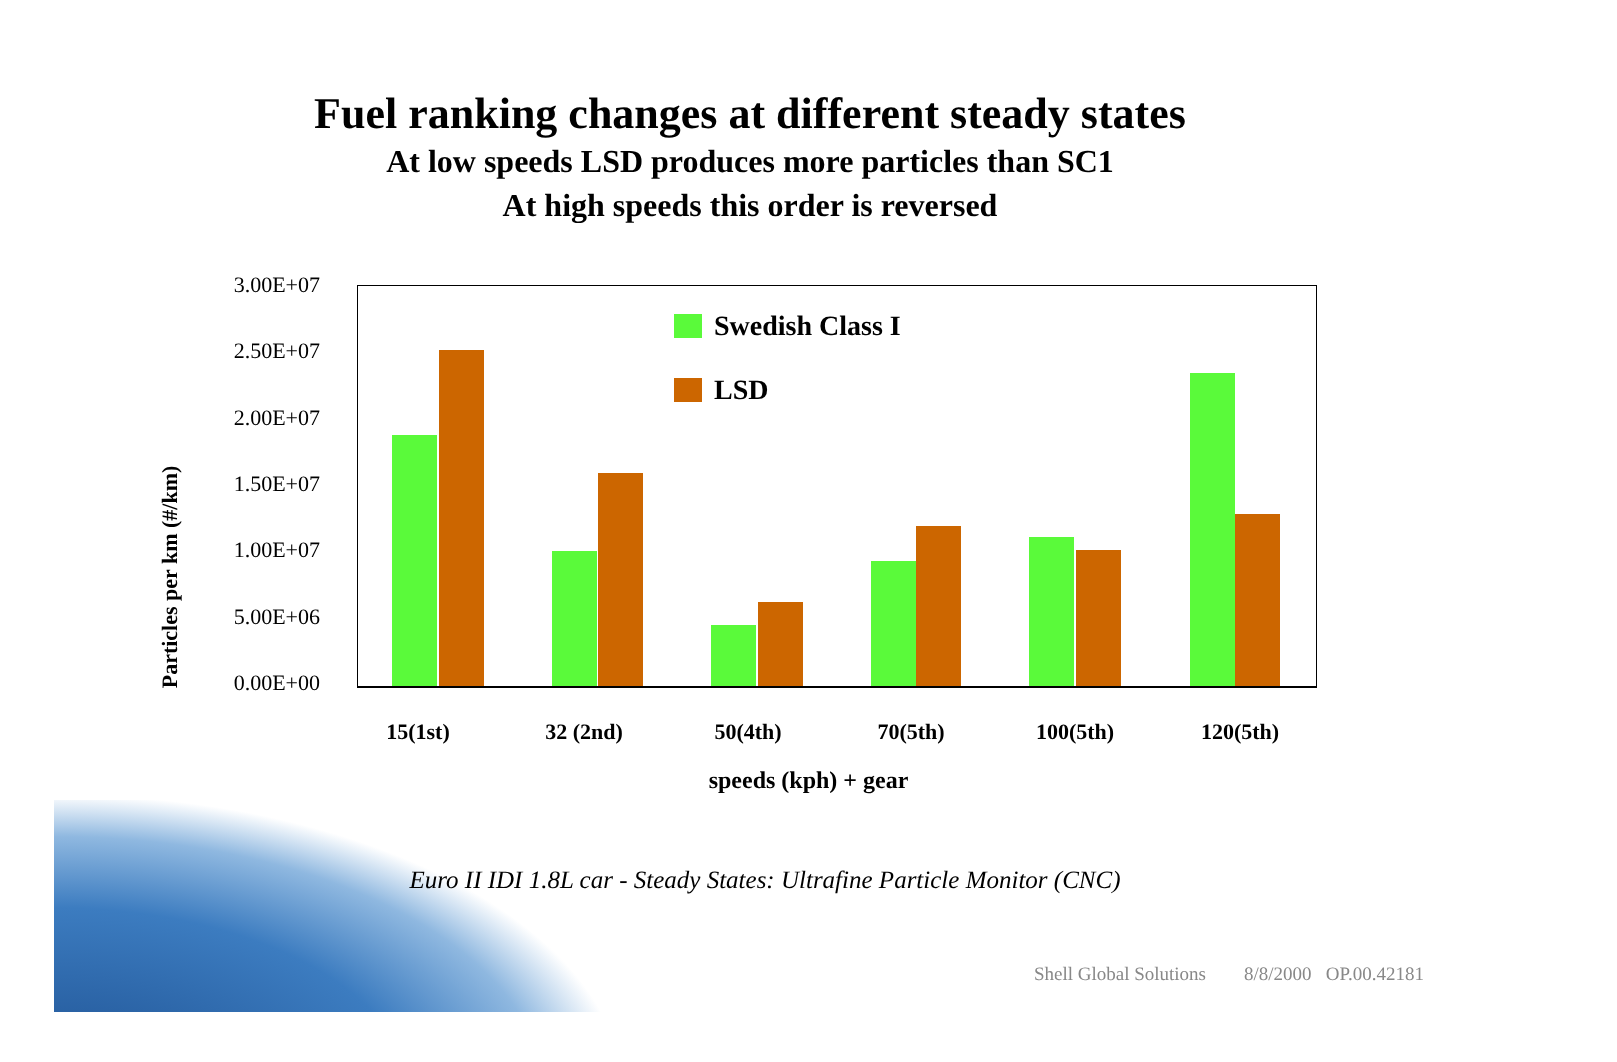Fuel ranking changes at different steady states
At low speeds LSD produces more particles than SC1
At high speeds this order is reversed
Particles per km (#/km)
3.00E+07
2.50E+07
2.00E+07
1.50E+07
1.00E+07
5.00E+06
0.00E+00
Swedish Class I
LSD
15(1st) 32 (2nd) 50(4th) 70(5th) 100(5th) 120(5th)
speeds (kph) + gear
Euro II IDI 1.8L car - Steady States: Ultrafine Particle Monitor (CNC)
Shell Global Solutions 8/8/2000 OP.00.42181